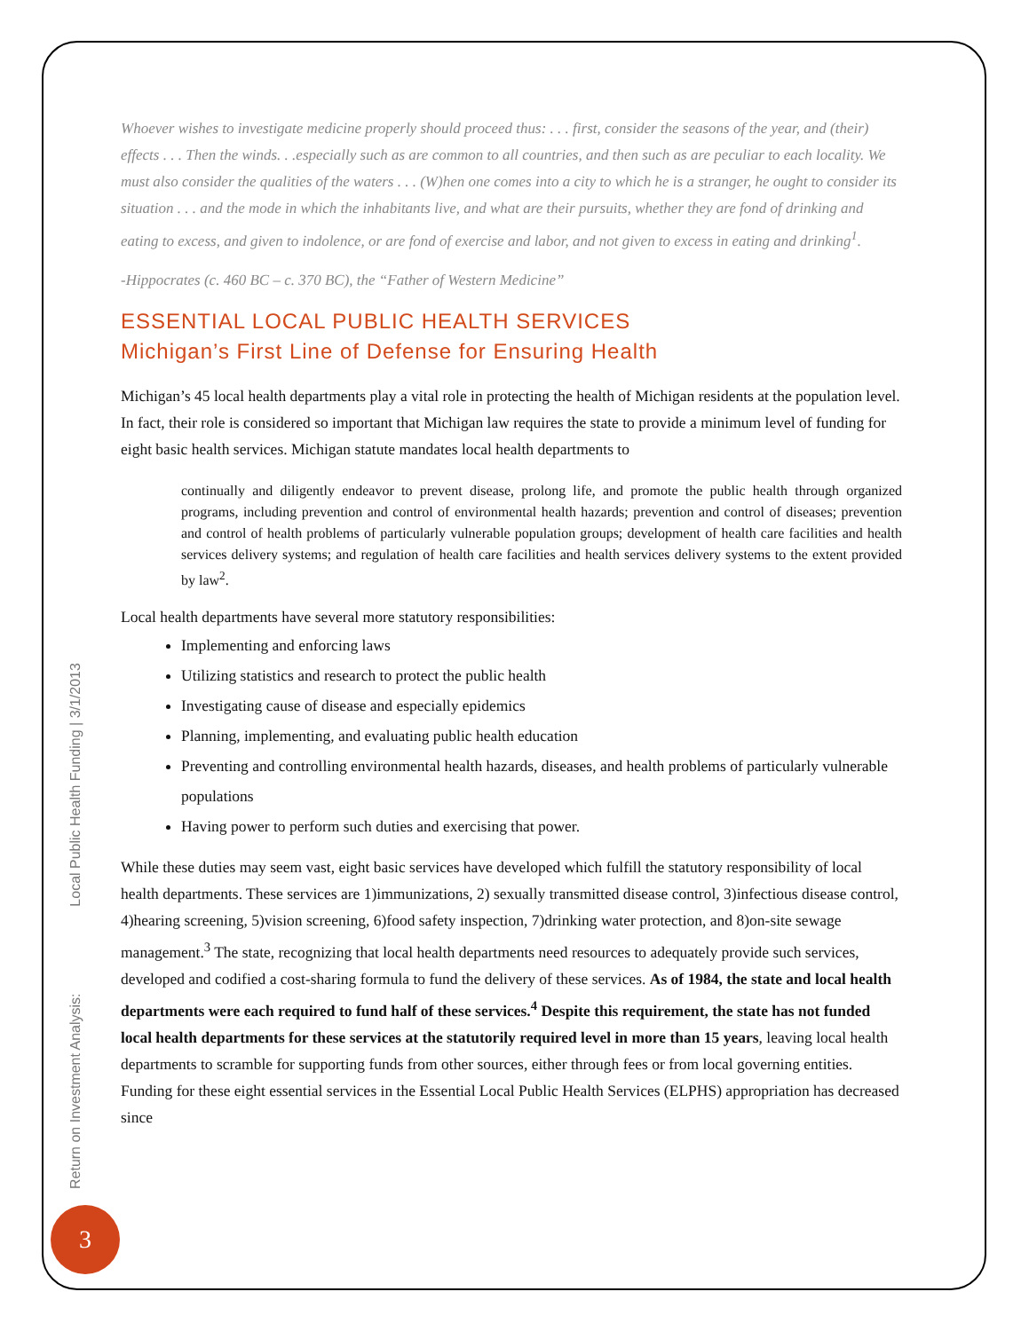Whoever wishes to investigate medicine properly should proceed thus: . . . first, consider the seasons of the year, and (their) effects . . . Then the winds. . .especially such as are common to all countries, and then such as are peculiar to each locality. We must also consider the qualities of the waters . . . (W)hen one comes into a city to which he is a stranger, he ought to consider its situation . . . and the mode in which the inhabitants live, and what are their pursuits, whether they are fond of drinking and eating to excess, and given to indolence, or are fond of exercise and labor, and not given to excess in eating and drinking<sup>1</sup>.
-Hippocrates (c. 460 BC – c. 370 BC), the “Father of Western Medicine”
ESSENTIAL LOCAL PUBLIC HEALTH SERVICES
Michigan’s First Line of Defense for Ensuring Health
Michigan’s 45 local health departments play a vital role in protecting the health of Michigan residents at the population level. In fact, their role is considered so important that Michigan law requires the state to provide a minimum level of funding for eight basic health services. Michigan statute mandates local health departments to
continually and diligently endeavor to prevent disease, prolong life, and promote the public health through organized programs, including prevention and control of environmental health hazards; prevention and control of diseases; prevention and control of health problems of particularly vulnerable population groups; development of health care facilities and health services delivery systems; and regulation of health care facilities and health services delivery systems to the extent provided by law<sup>2</sup>.
Local health departments have several more statutory responsibilities:
Implementing and enforcing laws
Utilizing statistics and research to protect the public health
Investigating cause of disease and especially epidemics
Planning, implementing, and evaluating public health education
Preventing and controlling environmental health hazards, diseases, and health problems of particularly vulnerable populations
Having power to perform such duties and exercising that power.
While these duties may seem vast, eight basic services have developed which fulfill the statutory responsibility of local health departments. These services are 1)immunizations, 2) sexually transmitted disease control, 3)infectious disease control, 4)hearing screening, 5)vision screening, 6)food safety inspection, 7)drinking water protection, and 8)on-site sewage management.<sup>3</sup> The state, recognizing that local health departments need resources to adequately provide such services, developed and codified a cost-sharing formula to fund the delivery of these services. As of 1984, the state and local health departments were each required to fund half of these services.<sup>4</sup> Despite this requirement, the state has not funded local health departments for these services at the statutorily required level in more than 15 years, leaving local health departments to scramble for supporting funds from other sources, either through fees or from local governing entities. Funding for these eight essential services in the Essential Local Public Health Services (ELPHS) appropriation has decreased since
Return on Investment Analysis: Local Public Health Funding | 3/1/2013
3